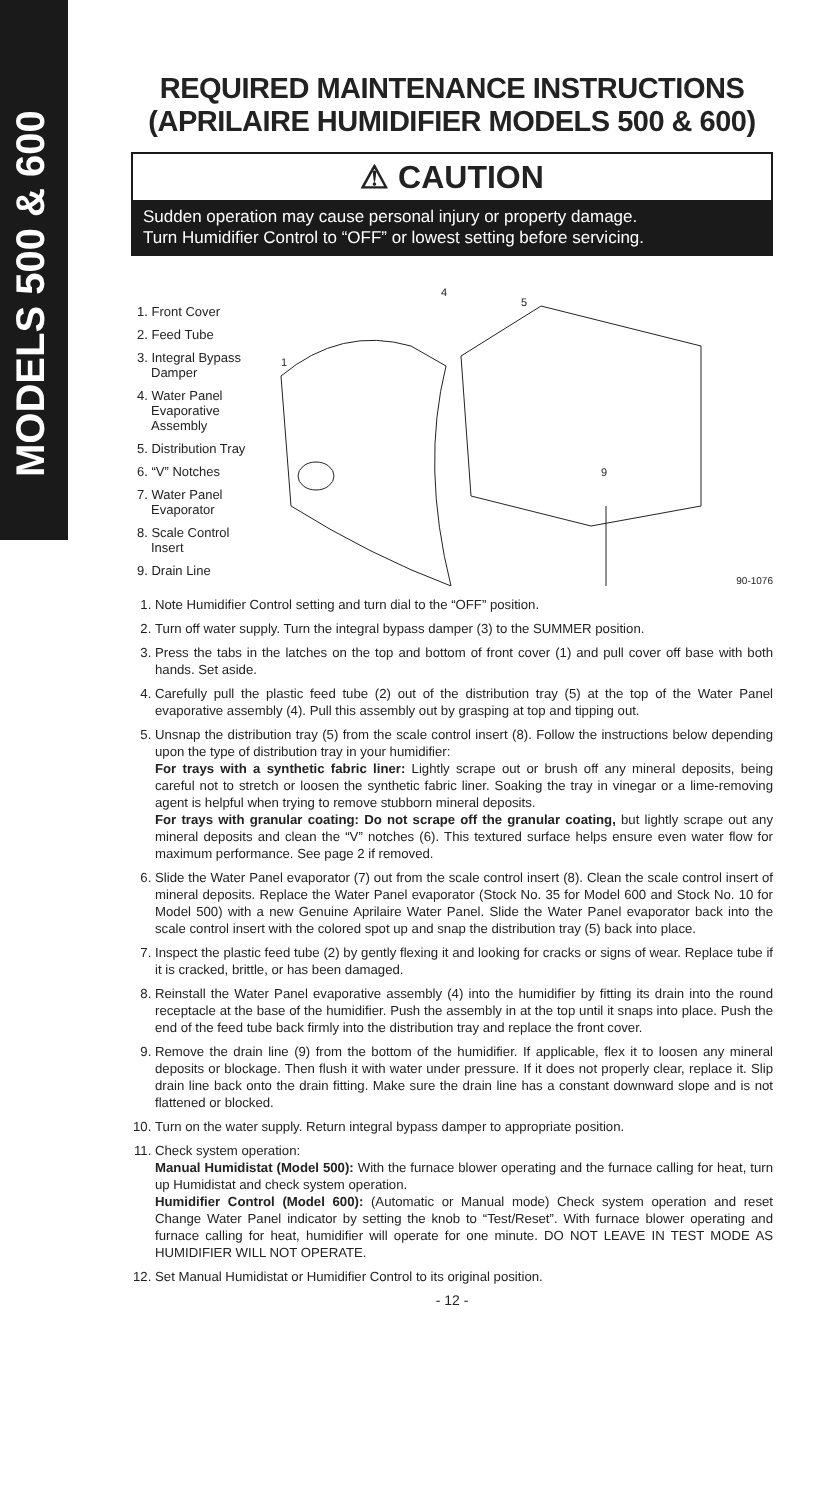MODELS 500 & 600
REQUIRED MAINTENANCE INSTRUCTIONS
(APRILAIRE HUMIDIFIER MODELS 500 & 600)
⚠ CAUTION
Sudden operation may cause personal injury or property damage.
Turn Humidifier Control to “OFF” or lowest setting before servicing.
1. Front Cover
2. Feed Tube
3. Integral Bypass Damper
4. Water Panel Evaporative Assembly
5. Distribution Tray
6. “V” Notches
7. Water Panel Evaporator
8. Scale Control Insert
9. Drain Line
1
4
5
9
90-1076
1. Note Humidifier Control setting and turn dial to the “OFF” position.
2. Turn off water supply. Turn the integral bypass damper (3) to the SUMMER position.
3. Press the tabs in the latches on the top and bottom of front cover (1) and pull cover off base with both hands. Set aside.
4. Carefully pull the plastic feed tube (2) out of the distribution tray (5) at the top of the Water Panel evaporative assembly (4). Pull this assembly out by grasping at top and tipping out.
5. Unsnap the distribution tray (5) from the scale control insert (8). Follow the instructions below depending upon the type of distribution tray in your humidifier:
For trays with a synthetic fabric liner: Lightly scrape out or brush off any mineral deposits, being careful not to stretch or loosen the synthetic fabric liner. Soaking the tray in vinegar or a lime-removing agent is helpful when trying to remove stubborn mineral deposits.
For trays with granular coating: Do not scrape off the granular coating, but lightly scrape out any mineral deposits and clean the “V” notches (6). This textured surface helps ensure even water flow for maximum performance. See page 2 if removed.
6. Slide the Water Panel evaporator (7) out from the scale control insert (8). Clean the scale control insert of mineral deposits. Replace the Water Panel evaporator (Stock No. 35 for Model 600 and Stock No. 10 for Model 500) with a new Genuine Aprilaire Water Panel. Slide the Water Panel evaporator back into the scale control insert with the colored spot up and snap the distribution tray (5) back into place.
7. Inspect the plastic feed tube (2) by gently flexing it and looking for cracks or signs of wear. Replace tube if it is cracked, brittle, or has been damaged.
8. Reinstall the Water Panel evaporative assembly (4) into the humidifier by fitting its drain into the round receptacle at the base of the humidifier. Push the assembly in at the top until it snaps into place. Push the end of the feed tube back firmly into the distribution tray and replace the front cover.
9. Remove the drain line (9) from the bottom of the humidifier. If applicable, flex it to loosen any mineral deposits or blockage. Then flush it with water under pressure. If it does not properly clear, replace it. Slip drain line back onto the drain fitting. Make sure the drain line has a constant downward slope and is not flattened or blocked.
10. Turn on the water supply. Return integral bypass damper to appropriate position.
11. Check system operation:
Manual Humidistat (Model 500): With the furnace blower operating and the furnace calling for heat, turn up Humidistat and check system operation.
Humidifier Control (Model 600): (Automatic or Manual mode) Check system operation and reset Change Water Panel indicator by setting the knob to “Test/Reset”. With furnace blower operating and furnace calling for heat, humidifier will operate for one minute. DO NOT LEAVE IN TEST MODE AS HUMIDIFIER WILL NOT OPERATE.
12. Set Manual Humidistat or Humidifier Control to its original position.
- 12 -